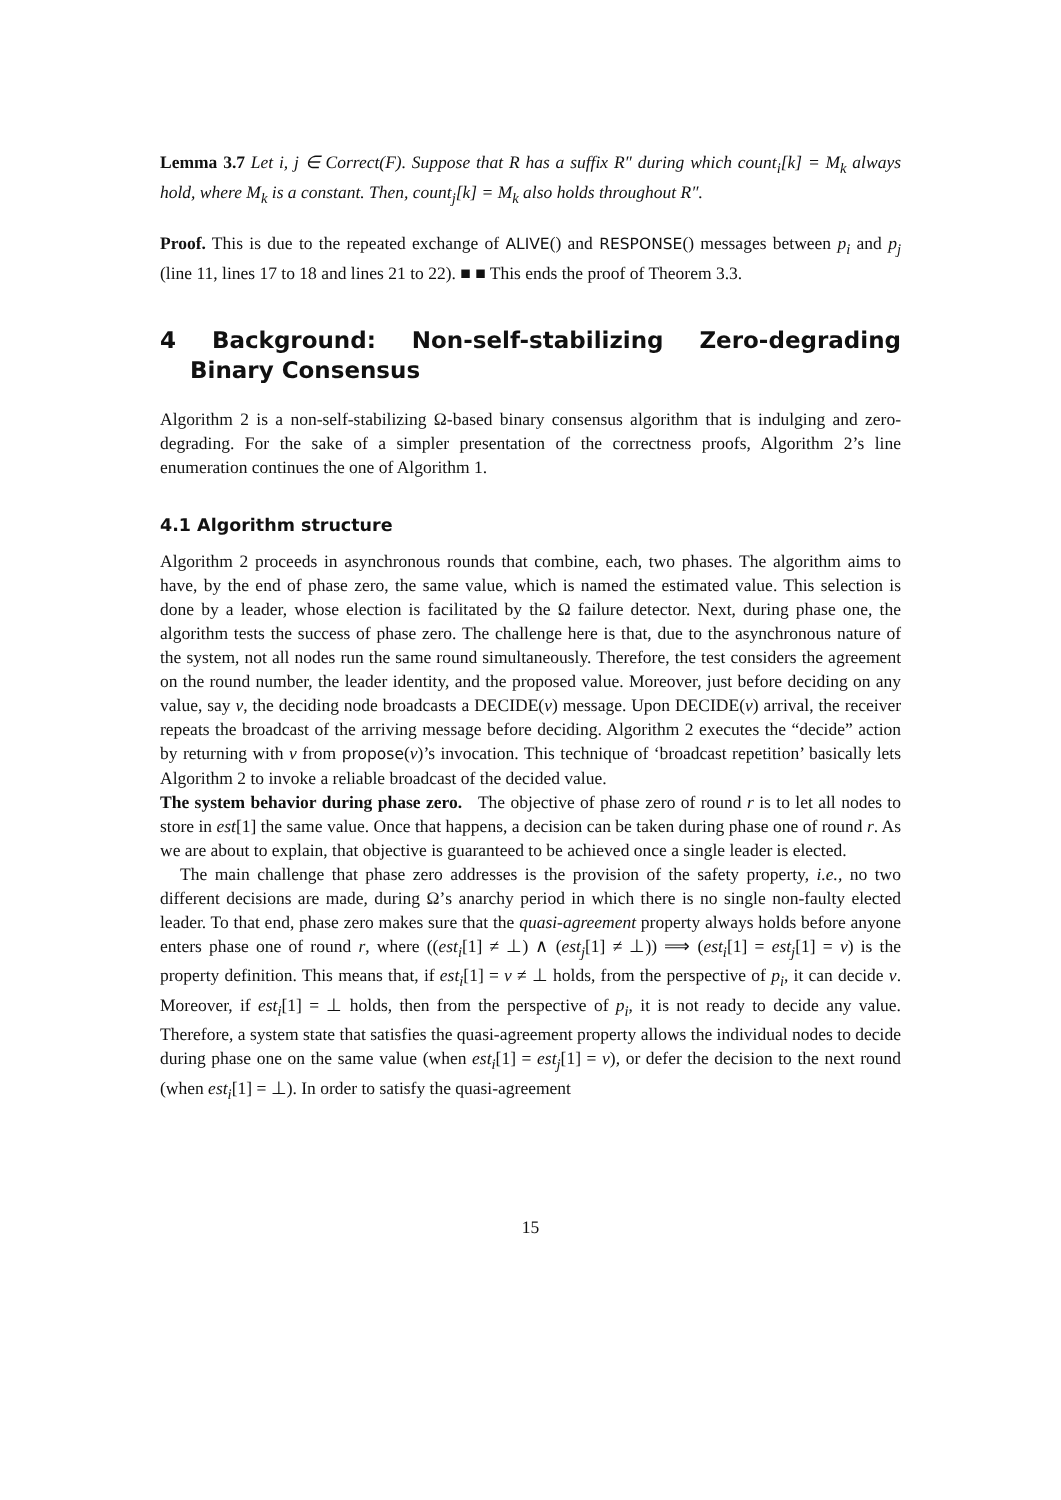Lemma 3.7 Let i, j ∈ Correct(F). Suppose that R has a suffix R″ during which count<sub>i</sub>[k] = M<sub>k</sub> always hold, where M<sub>k</sub> is a constant. Then, count<sub>j</sub>[k] = M<sub>k</sub> also holds throughout R″.
Proof. This is due to the repeated exchange of ALIVE() and RESPONSE() messages between p<sub>i</sub> and p<sub>j</sub> (line 11, lines 17 to 18 and lines 21 to 22). ■ ■ This ends the proof of Theorem 3.3.
4 Background: Non-self-stabilizing Zero-degrading Binary Consensus
Algorithm 2 is a non-self-stabilizing Ω-based binary consensus algorithm that is indulging and zero-degrading. For the sake of a simpler presentation of the correctness proofs, Algorithm 2’s line enumeration continues the one of Algorithm 1.
4.1 Algorithm structure
Algorithm 2 proceeds in asynchronous rounds that combine, each, two phases. The algorithm aims to have, by the end of phase zero, the same value, which is named the estimated value. This selection is done by a leader, whose election is facilitated by the Ω failure detector. Next, during phase one, the algorithm tests the success of phase zero. The challenge here is that, due to the asynchronous nature of the system, not all nodes run the same round simultaneously. Therefore, the test considers the agreement on the round number, the leader identity, and the proposed value. Moreover, just before deciding on any value, say v, the deciding node broadcasts a DECIDE(v) message. Upon DECIDE(v) arrival, the receiver repeats the broadcast of the arriving message before deciding. Algorithm 2 executes the “decide” action by returning with v from propose(v)’s invocation. This technique of ‘broadcast repetition’ basically lets Algorithm 2 to invoke a reliable broadcast of the decided value.
The system behavior during phase zero. The objective of phase zero of round r is to let all nodes to store in est[1] the same value. Once that happens, a decision can be taken during phase one of round r. As we are about to explain, that objective is guaranteed to be achieved once a single leader is elected.
The main challenge that phase zero addresses is the provision of the safety property, i.e., no two different decisions are made, during Ω’s anarchy period in which there is no single non-faulty elected leader. To that end, phase zero makes sure that the quasi-agreement property always holds before anyone enters phase one of round r, where ((est<sub>i</sub>[1] ≠ ⊥) ∧ (est<sub>j</sub>[1] ≠ ⊥)) ⟹ (est<sub>i</sub>[1] = est<sub>j</sub>[1] = v) is the property definition. This means that, if est<sub>i</sub>[1] = v ≠ ⊥ holds, from the perspective of p<sub>i</sub>, it can decide v. Moreover, if est<sub>i</sub>[1] = ⊥ holds, then from the perspective of p<sub>i</sub>, it is not ready to decide any value. Therefore, a system state that satisfies the quasi-agreement property allows the individual nodes to decide during phase one on the same value (when est<sub>i</sub>[1] = est<sub>j</sub>[1] = v), or defer the decision to the next round (when est<sub>i</sub>[1] = ⊥). In order to satisfy the quasi-agreement
15